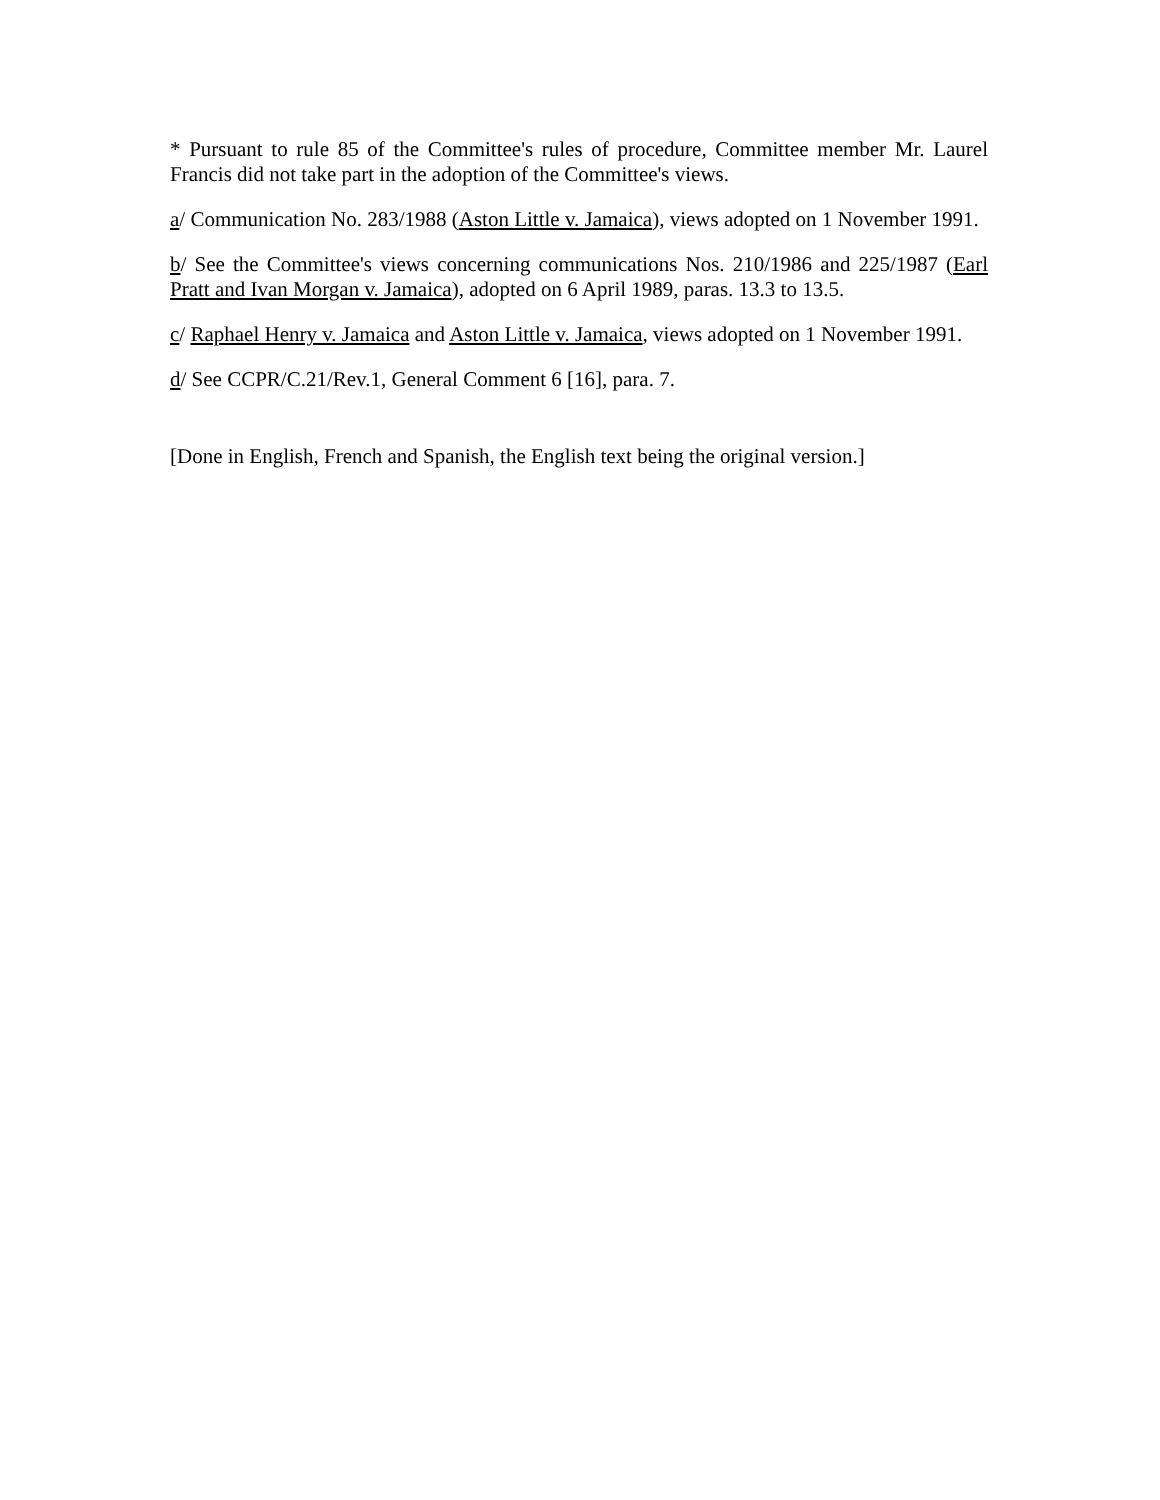* Pursuant to rule 85 of the Committee's rules of procedure, Committee member Mr. Laurel Francis did not take part in the adoption of the Committee's views.
a/ Communication No. 283/1988 (Aston Little v. Jamaica), views adopted on 1 November 1991.
b/ See the Committee's views concerning communications Nos. 210/1986 and 225/1987 (Earl Pratt and Ivan Morgan v. Jamaica), adopted on 6 April 1989, paras. 13.3 to 13.5.
c/ Raphael Henry v. Jamaica and Aston Little v. Jamaica, views adopted on 1 November 1991.
d/ See CCPR/C.21/Rev.1, General Comment 6 [16], para. 7.
[Done in English, French and Spanish, the English text being the original version.]